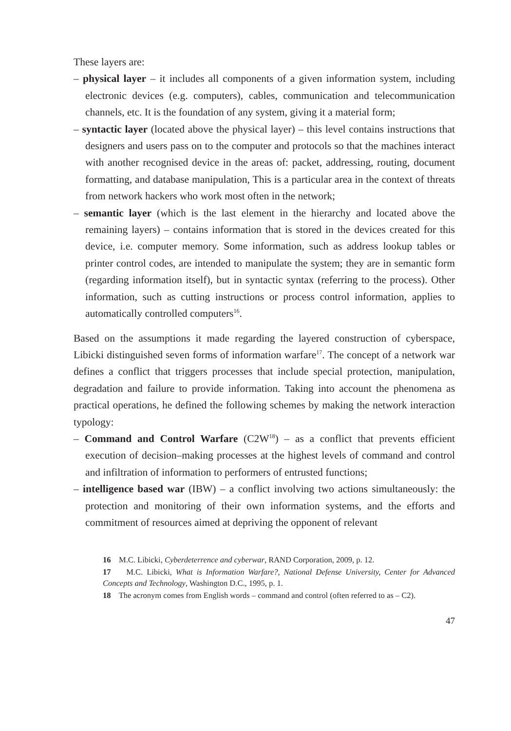These layers are:
– physical layer – it includes all components of a given information system, including electronic devices (e.g. computers), cables, communication and telecommunication channels, etc. It is the foundation of any system, giving it a material form;
– syntactic layer (located above the physical layer) – this level contains instructions that designers and users pass on to the computer and protocols so that the machines interact with another recognised device in the areas of: packet, addressing, routing, document formatting, and database manipulation, This is a particular area in the context of threats from network hackers who work most often in the network;
– semantic layer (which is the last element in the hierarchy and located above the remaining layers) – contains information that is stored in the devices created for this device, i.e. computer memory. Some information, such as address lookup tables or printer control codes, are intended to manipulate the system; they are in semantic form (regarding information itself), but in syntactic syntax (referring to the process). Other information, such as cutting instructions or process control information, applies to automatically controlled computers<sup>16</sup>.
Based on the assumptions it made regarding the layered construction of cyberspace, Libicki distinguished seven forms of information warfare<sup>17</sup>. The concept of a network war defines a conflict that triggers processes that include special protection, manipulation, degradation and failure to provide information. Taking into account the phenomena as practical operations, he defined the following schemes by making the network interaction typology:
– Command and Control Warfare (C2W<sup>18</sup>) – as a conflict that prevents efficient execution of decision–making processes at the highest levels of command and control and infiltration of information to performers of entrusted functions;
– intelligence based war (IBW) – a conflict involving two actions simultaneously: the protection and monitoring of their own information systems, and the efforts and commitment of resources aimed at depriving the opponent of relevant
16 M.C. Libicki, Cyberdeterrence and cyberwar, RAND Corporation, 2009, p. 12.
17 M.C. Libicki, What is Information Warfare?, National Defense University, Center for Advanced Concepts and Technology, Washington D.C., 1995, p. 1.
18 The acronym comes from English words – command and control (often referred to as – C2).
47